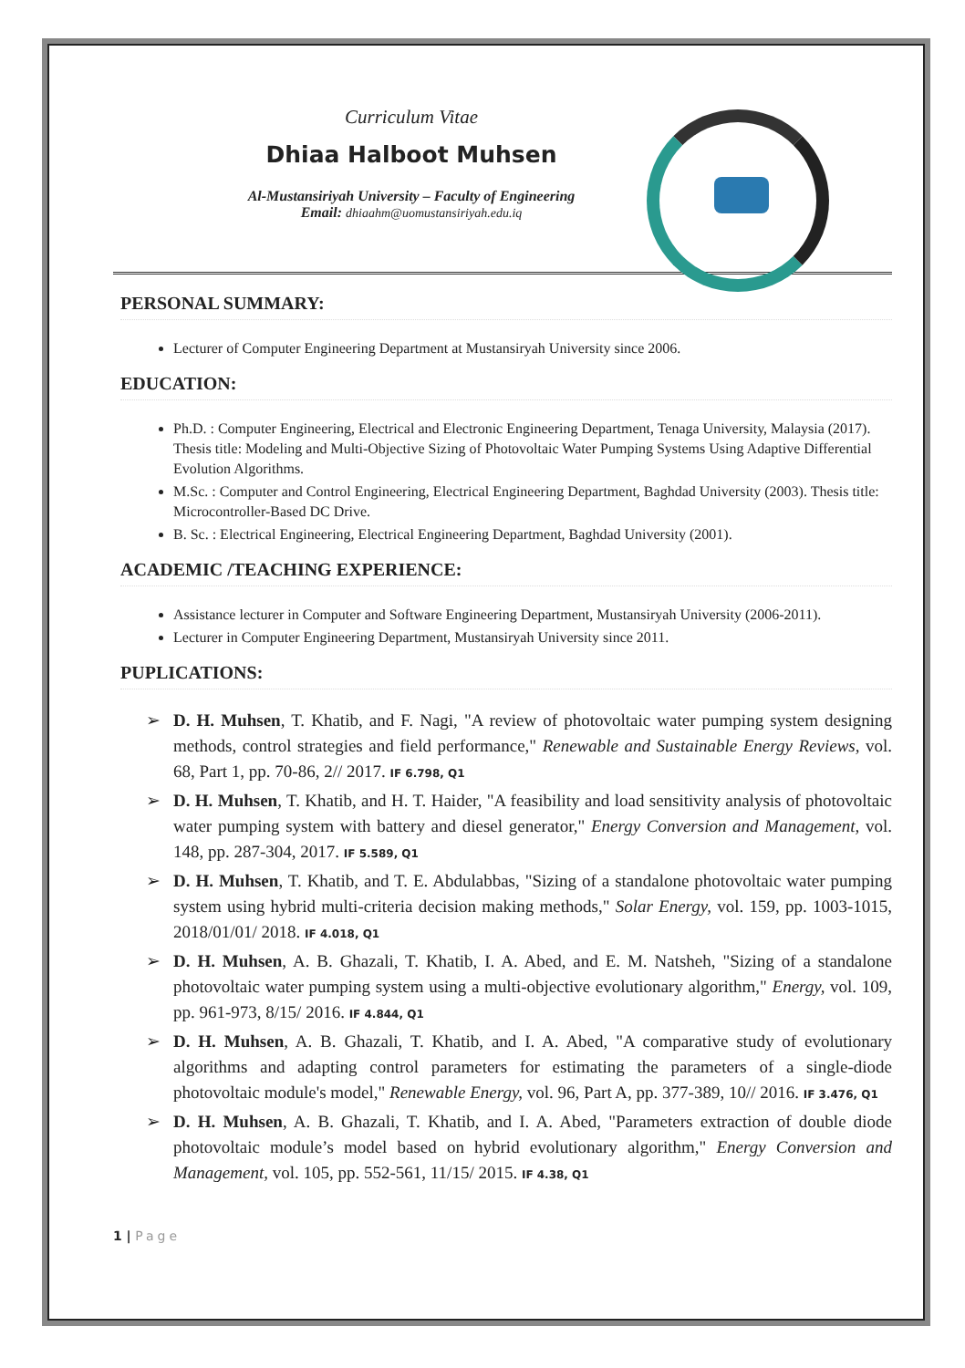Curriculum Vitae
Dhiaa Halboot Muhsen
Al-Mustansiriyah University – Faculty of Engineering
Email: dhiaahm@uomustansiriyah.edu.iq
PERSONAL SUMMARY:
Lecturer of Computer Engineering Department at Mustansiryah University since 2006.
EDUCATION:
Ph.D. : Computer Engineering, Electrical and Electronic Engineering Department, Tenaga University, Malaysia (2017). Thesis title: Modeling and Multi-Objective Sizing of Photovoltaic Water Pumping Systems Using Adaptive Differential Evolution Algorithms.
M.Sc. : Computer and Control Engineering, Electrical Engineering Department, Baghdad University (2003). Thesis title: Microcontroller-Based DC Drive.
B. Sc. : Electrical Engineering, Electrical Engineering Department, Baghdad University (2001).
ACADEMIC /TEACHING EXPERIENCE:
Assistance lecturer in Computer and Software Engineering Department, Mustansiryah University (2006-2011).
Lecturer in Computer Engineering Department, Mustansiryah University since 2011.
PUPLICATIONS:
➢ D. H. Muhsen, T. Khatib, and F. Nagi, "A review of photovoltaic water pumping system designing methods, control strategies and field performance," Renewable and Sustainable Energy Reviews, vol. 68, Part 1, pp. 70-86, 2// 2017. IF 6.798, Q1
➢ D. H. Muhsen, T. Khatib, and H. T. Haider, "A feasibility and load sensitivity analysis of photovoltaic water pumping system with battery and diesel generator," Energy Conversion and Management, vol. 148, pp. 287-304, 2017. IF 5.589, Q1
➢ D. H. Muhsen, T. Khatib, and T. E. Abdulabbas, "Sizing of a standalone photovoltaic water pumping system using hybrid multi-criteria decision making methods," Solar Energy, vol. 159, pp. 1003-1015, 2018/01/01/ 2018. IF 4.018, Q1
➢ D. H. Muhsen, A. B. Ghazali, T. Khatib, I. A. Abed, and E. M. Natsheh, "Sizing of a standalone photovoltaic water pumping system using a multi-objective evolutionary algorithm," Energy, vol. 109, pp. 961-973, 8/15/ 2016. IF 4.844, Q1
➢ D. H. Muhsen, A. B. Ghazali, T. Khatib, and I. A. Abed, "A comparative study of evolutionary algorithms and adapting control parameters for estimating the parameters of a single-diode photovoltaic module's model," Renewable Energy, vol. 96, Part A, pp. 377-389, 10// 2016. IF 3.476, Q1
➢ D. H. Muhsen, A. B. Ghazali, T. Khatib, and I. A. Abed, "Parameters extraction of double diode photovoltaic module’s model based on hybrid evolutionary algorithm," Energy Conversion and Management, vol. 105, pp. 552-561, 11/15/ 2015. IF 4.38, Q1
1 | Page